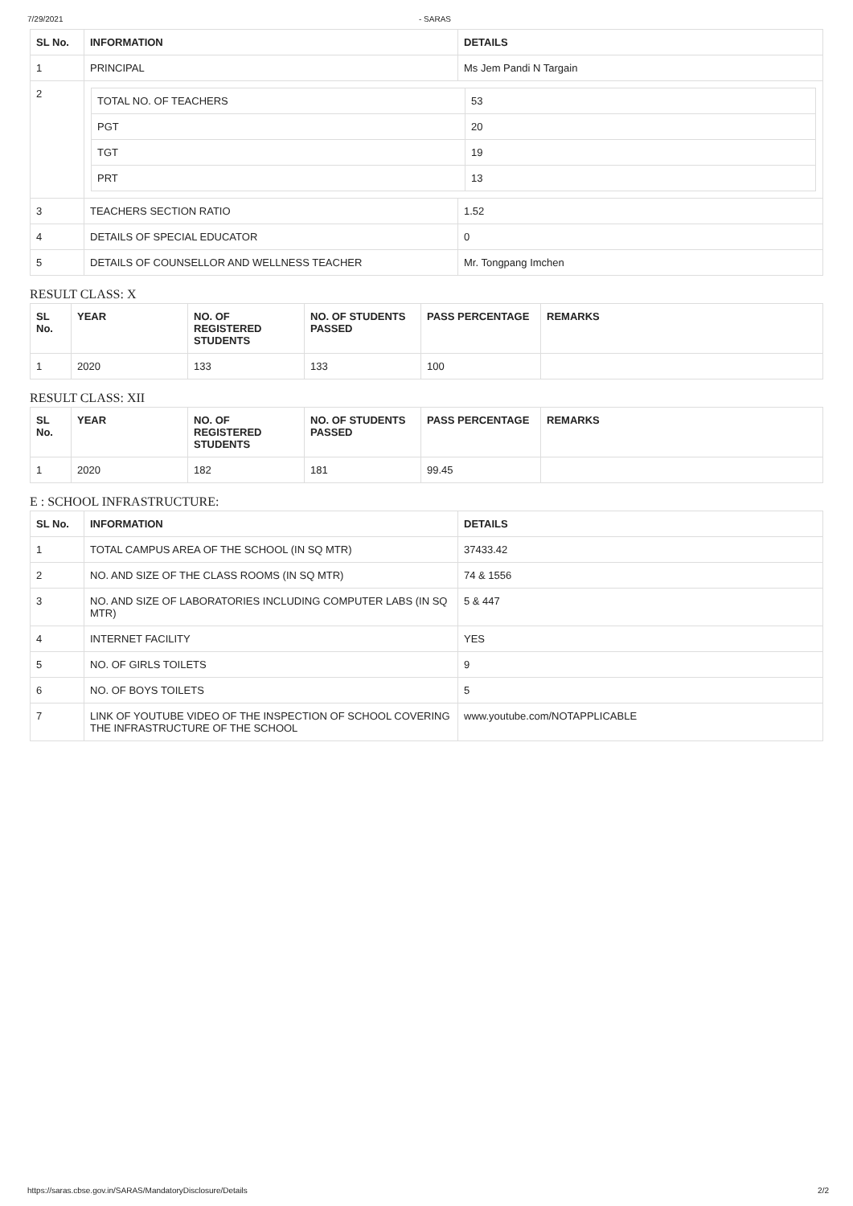7/29/2021 - SARAS
| SL No. | INFORMATION | DETAILS |
| --- | --- | --- |
| 1 | PRINCIPAL | Ms Jem Pandi N Targain |
| 2 | / TOTAL NO. OF TEACHERS / 53 / / PGT / 20 / / TGT / 19 / / PRT / 13 / | |
| 3 | TEACHERS SECTION RATIO | 1.52 |
| 4 | DETAILS OF SPECIAL EDUCATOR | 0 |
| 5 | DETAILS OF COUNSELLOR AND WELLNESS TEACHER | Mr. Tongpang Imchen |
RESULT CLASS: X
| SL No. | YEAR | NO. OF REGISTERED STUDENTS | NO. OF STUDENTS PASSED | PASS PERCENTAGE | REMARKS |
| --- | --- | --- | --- | --- | --- |
| 1 | 2020 | 133 | 133 | 100 | |
RESULT CLASS: XII
| SL No. | YEAR | NO. OF REGISTERED STUDENTS | NO. OF STUDENTS PASSED | PASS PERCENTAGE | REMARKS |
| --- | --- | --- | --- | --- | --- |
| 1 | 2020 | 182 | 181 | 99.45 | |
E : SCHOOL INFRASTRUCTURE:
| SL No. | INFORMATION | DETAILS |
| --- | --- | --- |
| 1 | TOTAL CAMPUS AREA OF THE SCHOOL (IN SQ MTR) | 37433.42 |
| 2 | NO. AND SIZE OF THE CLASS ROOMS (IN SQ MTR) | 74 & 1556 |
| 3 | NO. AND SIZE OF LABORATORIES INCLUDING COMPUTER LABS (IN SQ MTR) | 5 & 447 |
| 4 | INTERNET FACILITY | YES |
| 5 | NO. OF GIRLS TOILETS | 9 |
| 6 | NO. OF BOYS TOILETS | 5 |
| 7 | LINK OF YOUTUBE VIDEO OF THE INSPECTION OF SCHOOL COVERING THE INFRASTRUCTURE OF THE SCHOOL | www.youtube.com/NOTAPPLICABLE |
https://saras.cbse.gov.in/SARAS/MandatoryDisclosure/Details 2/2